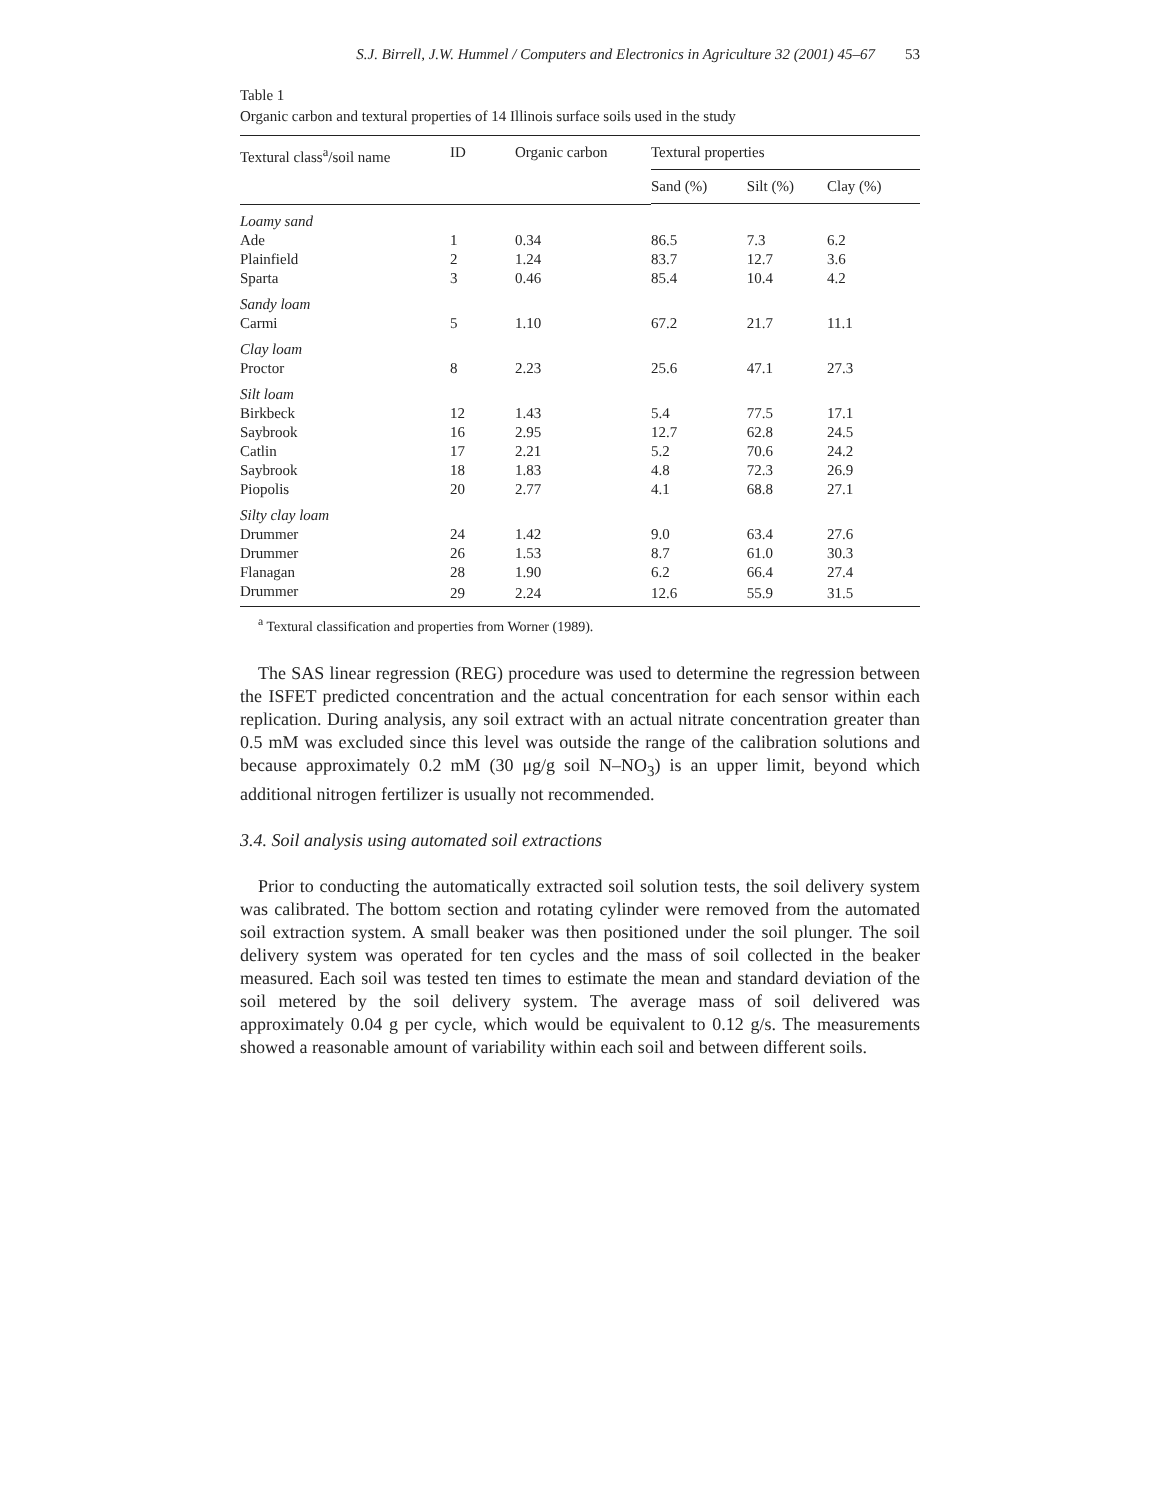S.J. Birrell, J.W. Hummel / Computers and Electronics in Agriculture 32 (2001) 45–67 53
Table 1
Organic carbon and textural properties of 14 Illinois surface soils used in the study
| Textural class<sup>a</sup>/soil name | ID | Organic carbon | Textural properties | | |
| --- | --- | --- | --- | --- | --- |
| | | | Sand (%) | Silt (%) | Clay (%) |
| Loamy sand | | | | | |
| Ade | 1 | 0.34 | 86.5 | 7.3 | 6.2 |
| Plainfield | 2 | 1.24 | 83.7 | 12.7 | 3.6 |
| Sparta | 3 | 0.46 | 85.4 | 10.4 | 4.2 |
| Sandy loam | | | | | |
| Carmi | 5 | 1.10 | 67.2 | 21.7 | 11.1 |
| Clay loam | | | | | |
| Proctor | 8 | 2.23 | 25.6 | 47.1 | 27.3 |
| Silt loam | | | | | |
| Birkbeck | 12 | 1.43 | 5.4 | 77.5 | 17.1 |
| Saybrook | 16 | 2.95 | 12.7 | 62.8 | 24.5 |
| Catlin | 17 | 2.21 | 5.2 | 70.6 | 24.2 |
| Saybrook | 18 | 1.83 | 4.8 | 72.3 | 26.9 |
| Piopolis | 20 | 2.77 | 4.1 | 68.8 | 27.1 |
| Silty clay loam | | | | | |
| Drummer | 24 | 1.42 | 9.0 | 63.4 | 27.6 |
| Drummer | 26 | 1.53 | 8.7 | 61.0 | 30.3 |
| Flanagan | 28 | 1.90 | 6.2 | 66.4 | 27.4 |
| Drummer | 29 | 2.24 | 12.6 | 55.9 | 31.5 |
<sup>a</sup> Textural classification and properties from Worner (1989).
The SAS linear regression (REG) procedure was used to determine the regression between the ISFET predicted concentration and the actual concentration for each sensor within each replication. During analysis, any soil extract with an actual nitrate concentration greater than 0.5 mM was excluded since this level was outside the range of the calibration solutions and because approximately 0.2 mM (30 μg/g soil N–NO<sub>3</sub>) is an upper limit, beyond which additional nitrogen fertilizer is usually not recommended.
3.4. Soil analysis using automated soil extractions
Prior to conducting the automatically extracted soil solution tests, the soil delivery system was calibrated. The bottom section and rotating cylinder were removed from the automated soil extraction system. A small beaker was then positioned under the soil plunger. The soil delivery system was operated for ten cycles and the mass of soil collected in the beaker measured. Each soil was tested ten times to estimate the mean and standard deviation of the soil metered by the soil delivery system. The average mass of soil delivered was approximately 0.04 g per cycle, which would be equivalent to 0.12 g/s. The measurements showed a reasonable amount of variability within each soil and between different soils.